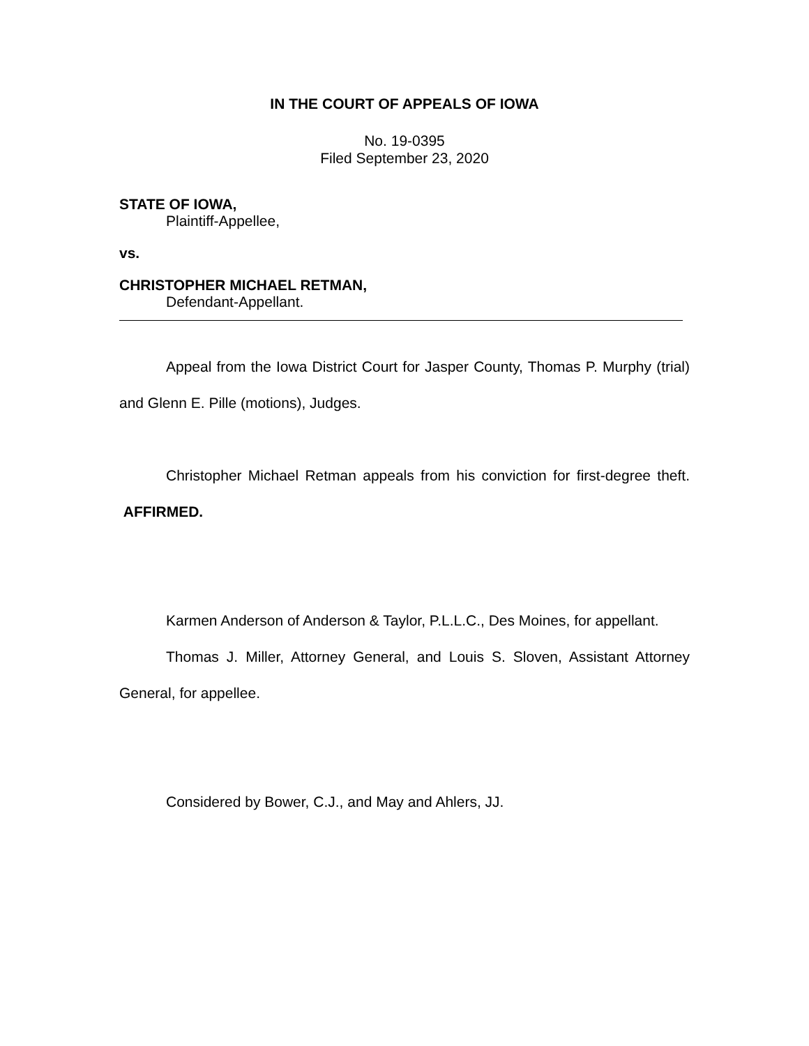IN THE COURT OF APPEALS OF IOWA
No. 19-0395
Filed September 23, 2020
STATE OF IOWA,
Plaintiff-Appellee,
vs.
CHRISTOPHER MICHAEL RETMAN,
Defendant-Appellant.
Appeal from the Iowa District Court for Jasper County, Thomas P. Murphy (trial) and Glenn E. Pille (motions), Judges.
Christopher Michael Retman appeals from his conviction for first-degree theft. AFFIRMED.
Karmen Anderson of Anderson & Taylor, P.L.L.C., Des Moines, for appellant.
Thomas J. Miller, Attorney General, and Louis S. Sloven, Assistant Attorney General, for appellee.
Considered by Bower, C.J., and May and Ahlers, JJ.